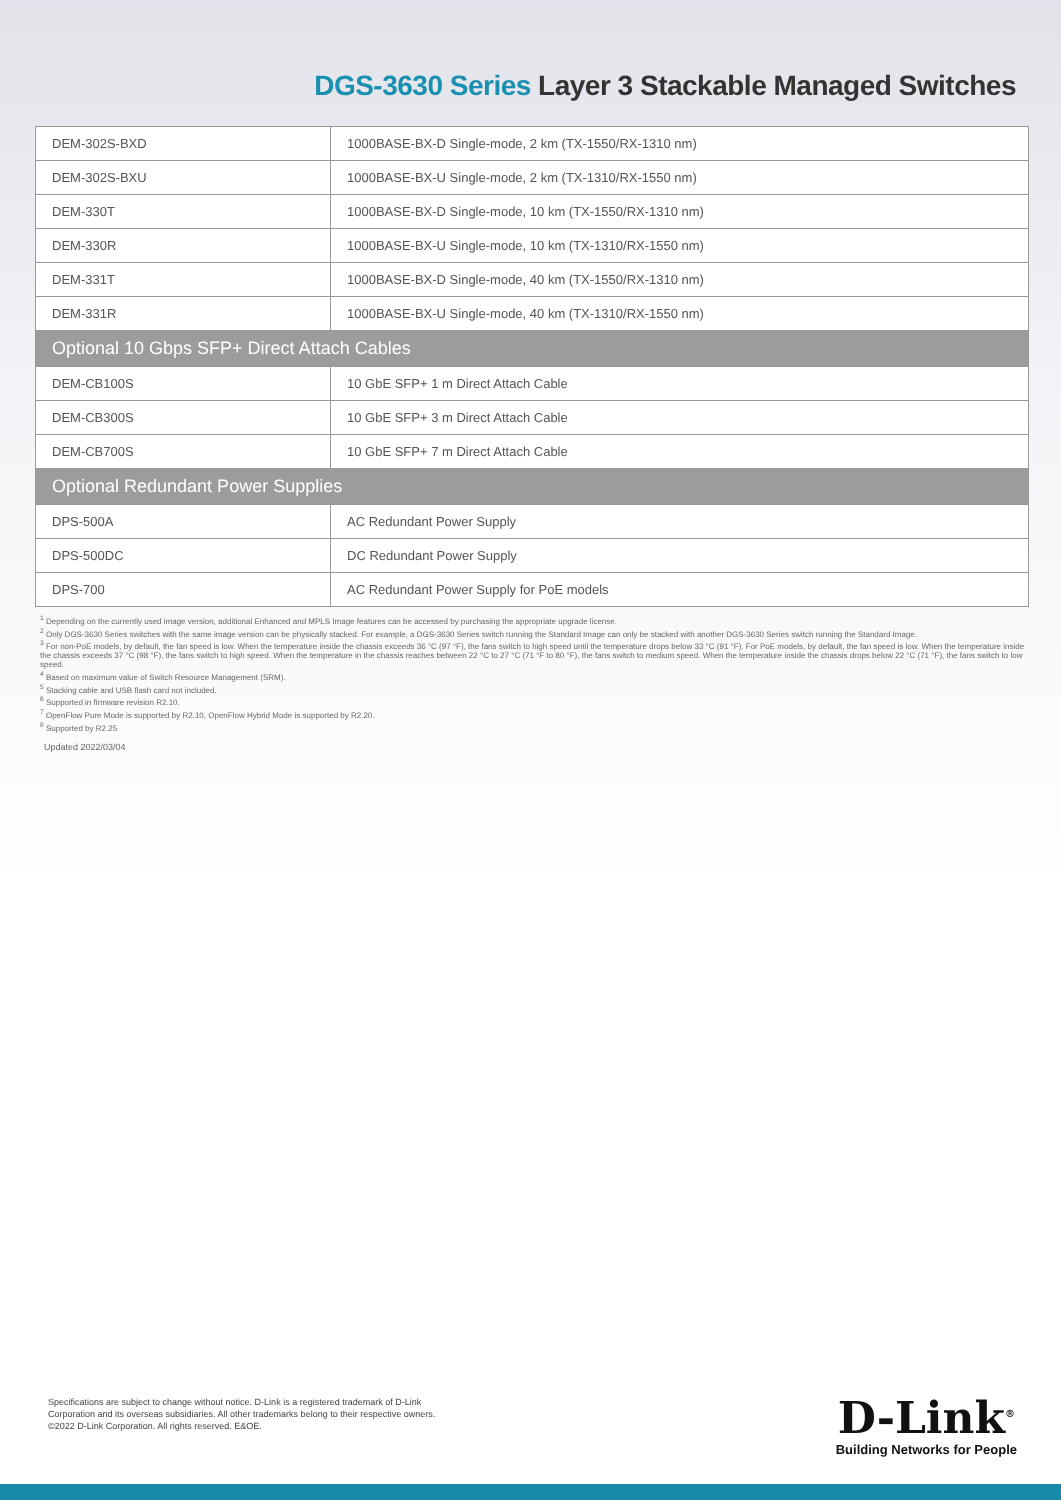DGS-3630 Series Layer 3 Stackable Managed Switches
| DEM-302S-BXD | 1000BASE-BX-D Single-mode, 2 km (TX-1550/RX-1310 nm) |
| DEM-302S-BXU | 1000BASE-BX-U Single-mode, 2 km (TX-1310/RX-1550 nm) |
| DEM-330T | 1000BASE-BX-D Single-mode, 10 km (TX-1550/RX-1310 nm) |
| DEM-330R | 1000BASE-BX-U Single-mode, 10 km (TX-1310/RX-1550 nm) |
| DEM-331T | 1000BASE-BX-D Single-mode, 40 km (TX-1550/RX-1310 nm) |
| DEM-331R | 1000BASE-BX-U Single-mode, 40 km (TX-1310/RX-1550 nm) |
| Optional 10 Gbps SFP+ Direct Attach Cables | |
| DEM-CB100S | 10 GbE SFP+ 1 m Direct Attach Cable |
| DEM-CB300S | 10 GbE SFP+ 3 m Direct Attach Cable |
| DEM-CB700S | 10 GbE SFP+ 7 m Direct Attach Cable |
| Optional Redundant Power Supplies | |
| DPS-500A | AC Redundant Power Supply |
| DPS-500DC | DC Redundant Power Supply |
| DPS-700 | AC Redundant Power Supply for PoE models |
<sup>1</sup> Depending on the currently used image version, additional Enhanced and MPLS Image features can be accessed by purchasing the appropriate upgrade license.
<sup>2</sup> Only DGS-3630 Series switches with the same image version can be physically stacked. For example, a DGS-3630 Series switch running the Standard Image can only be stacked with another DGS-3630 Series switch running the Standard Image.
<sup>3</sup> For non-PoE models, by default, the fan speed is low. When the temperature inside the chassis exceeds 36 °C (97 °F), the fans switch to high speed until the temperature drops below 33 °C (91 °F). For PoE models, by default, the fan speed is low. When the temperature inside the chassis exceeds 37 °C (98 °F), the fans switch to high speed. When the temperature in the chassis reaches between 22 °C to 27 °C (71 °F to 80 °F), the fans switch to medium speed. When the temperature inside the chassis drops below 22 °C (71 °F), the fans switch to low speed.
<sup>4</sup> Based on maximum value of Switch Resource Management (SRM).
<sup>5</sup> Stacking cable and USB flash card not included.
<sup>6</sup> Supported in firmware revision R2.10.
<sup>7</sup> OpenFlow Pure Mode is supported by R2.10, OpenFlow Hybrid Mode is supported by R2.20.
<sup>8</sup> Supported by R2.25
Updated 2022/03/04
Specifications are subject to change without notice. D-Link is a registered trademark of D-Link
Corporation and its overseas subsidiaries. All other trademarks belong to their respective owners.
©2022 D-Link Corporation. All rights reserved. E&OE.
D-Link<sup>®</sup>
Building Networks for People